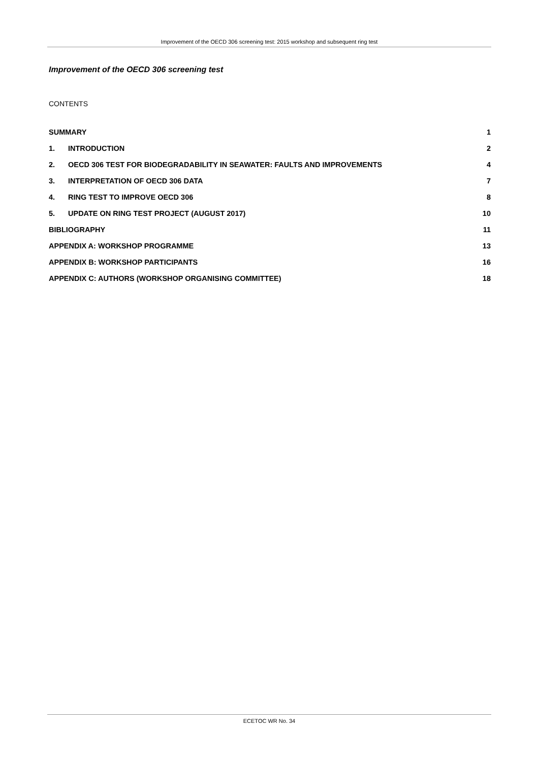Improvement of the OECD 306 screening test: 2015 workshop and subsequent ring test
Improvement of the OECD 306 screening test
CONTENTS
| SUMMARY | | 1 |
| 1. | INTRODUCTION | 2 |
| 2. | OECD 306 TEST FOR BIODEGRADABILITY IN SEAWATER: FAULTS AND IMPROVEMENTS | 4 |
| 3. | INTERPRETATION OF OECD 306 DATA | 7 |
| 4. | RING TEST TO IMPROVE OECD 306 | 8 |
| 5. | UPDATE ON RING TEST PROJECT (AUGUST 2017) | 10 |
| BIBLIOGRAPHY | | 11 |
| APPENDIX A: WORKSHOP PROGRAMME | | 13 |
| APPENDIX B: WORKSHOP PARTICIPANTS | | 16 |
| APPENDIX C: AUTHORS (WORKSHOP ORGANISING COMMITTEE) | | 18 |
ECETOC WR No. 34